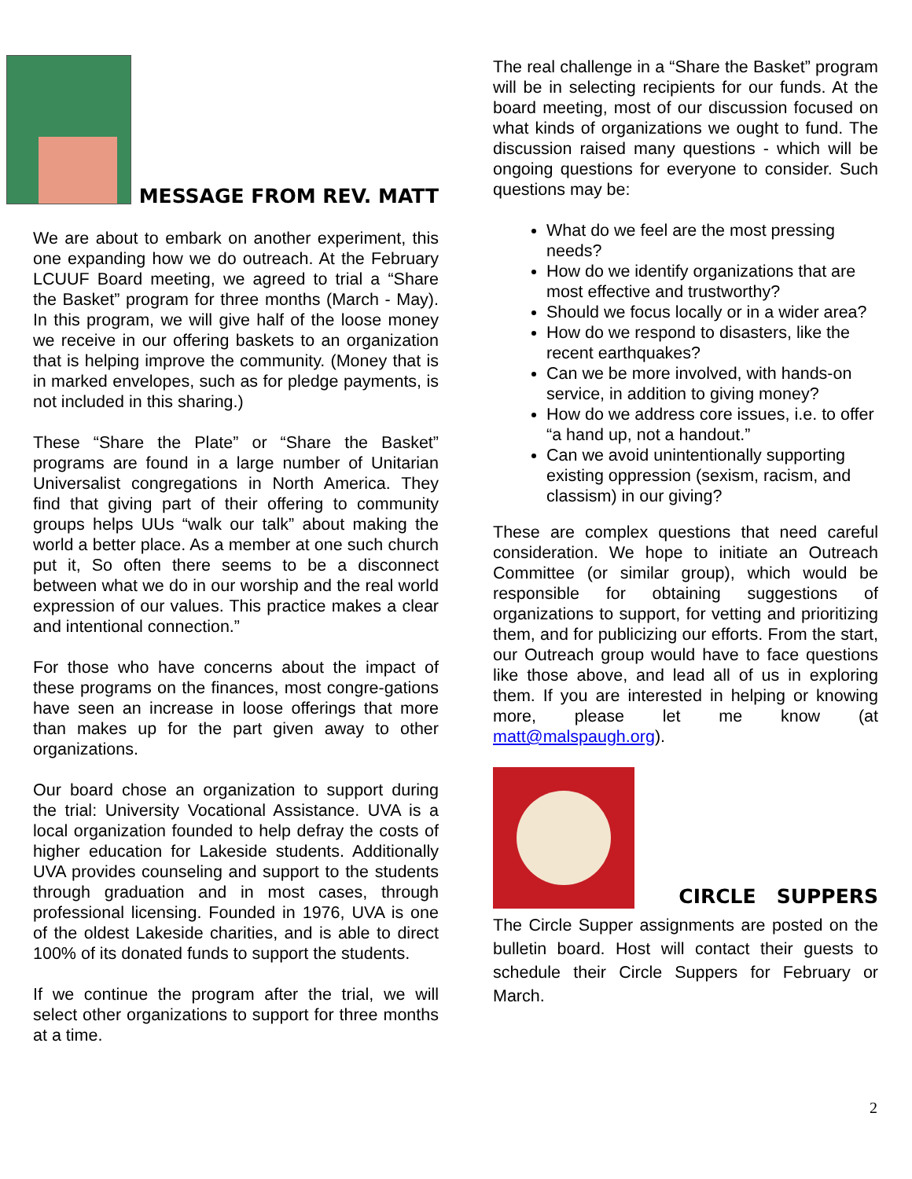MESSAGE FROM REV. MATT
We are about to embark on another experiment, this one expanding how we do outreach. At the February LCUUF Board meeting, we agreed to trial a “Share the Basket” program for three months (March - May). In this program, we will give half of the loose money we receive in our offering baskets to an organization that is helping improve the community. (Money that is in marked envelopes, such as for pledge payments, is not included in this sharing.)
These “Share the Plate” or “Share the Basket” programs are found in a large number of Unitarian Universalist congregations in North America. They find that giving part of their offering to community groups helps UUs “walk our talk” about making the world a better place. As a member at one such church put it, So often there seems to be a disconnect between what we do in our worship and the real world expression of our values. This practice makes a clear and intentional connection.”
For those who have concerns about the impact of these programs on the finances, most congre-gations have seen an increase in loose offerings that more than makes up for the part given away to other organizations.
Our board chose an organization to support during the trial: University Vocational Assistance. UVA is a local organization founded to help defray the costs of higher education for Lakeside students. Additionally UVA provides counseling and support to the students through graduation and in most cases, through professional licensing. Founded in 1976, UVA is one of the oldest Lakeside charities, and is able to direct 100% of its donated funds to support the students.
If we continue the program after the trial, we will select other organizations to support for three months at a time.
The real challenge in a “Share the Basket” program will be in selecting recipients for our funds. At the board meeting, most of our discussion focused on what kinds of organizations we ought to fund. The discussion raised many questions - which will be ongoing questions for everyone to consider. Such questions may be:
What do we feel are the most pressing needs?
How do we identify organizations that are most effective and trustworthy?
Should we focus locally or in a wider area?
How do we respond to disasters, like the recent earthquakes?
Can we be more involved, with hands-on service, in addition to giving money?
How do we address core issues, i.e. to offer “a hand up, not a handout.”
Can we avoid unintentionally supporting existing oppression (sexism, racism, and classism) in our giving?
These are complex questions that need careful consideration. We hope to initiate an Outreach Committee (or similar group), which would be responsible for obtaining suggestions of organizations to support, for vetting and prioritizing them, and for publicizing our efforts. From the start, our Outreach group would have to face questions like those above, and lead all of us in exploring them. If you are interested in helping or knowing more, please let me know (at matt@malspaugh.org).
CIRCLE SUPPERS
The Circle Supper assignments are posted on the bulletin board. Host will contact their guests to schedule their Circle Suppers for February or March.
2